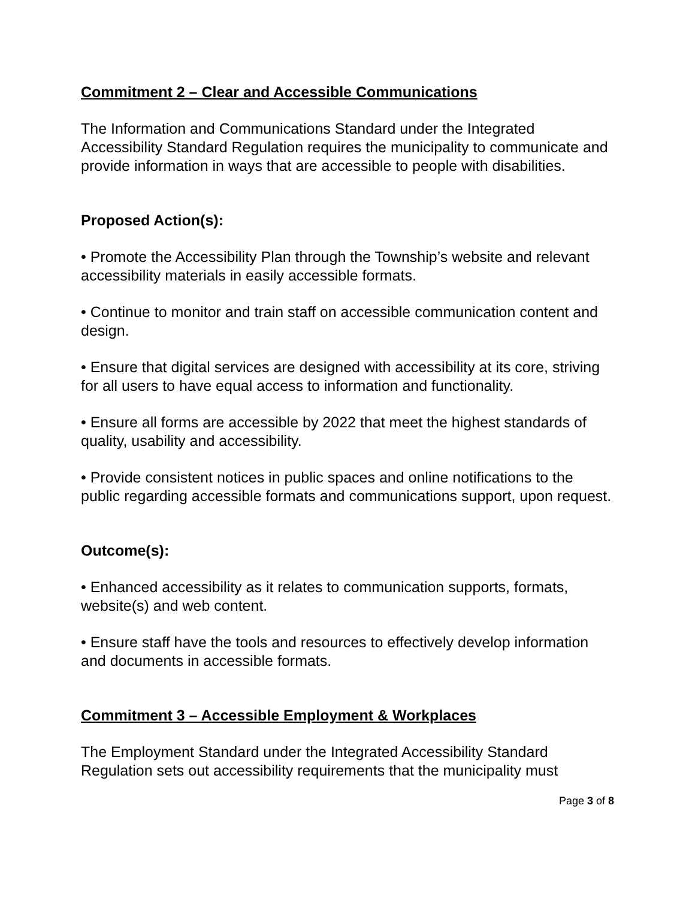Commitment 2 – Clear and Accessible Communications
The Information and Communications Standard under the Integrated Accessibility Standard Regulation requires the municipality to communicate and provide information in ways that are accessible to people with disabilities.
Proposed Action(s):
• Promote the Accessibility Plan through the Township’s website and relevant accessibility materials in easily accessible formats.
• Continue to monitor and train staff on accessible communication content and design.
• Ensure that digital services are designed with accessibility at its core, striving for all users to have equal access to information and functionality.
• Ensure all forms are accessible by 2022 that meet the highest standards of quality, usability and accessibility.
• Provide consistent notices in public spaces and online notifications to the public regarding accessible formats and communications support, upon request.
Outcome(s):
• Enhanced accessibility as it relates to communication supports, formats, website(s) and web content.
• Ensure staff have the tools and resources to effectively develop information and documents in accessible formats.
Commitment 3 – Accessible Employment & Workplaces
The Employment Standard under the Integrated Accessibility Standard Regulation sets out accessibility requirements that the municipality must
Page 3 of 8